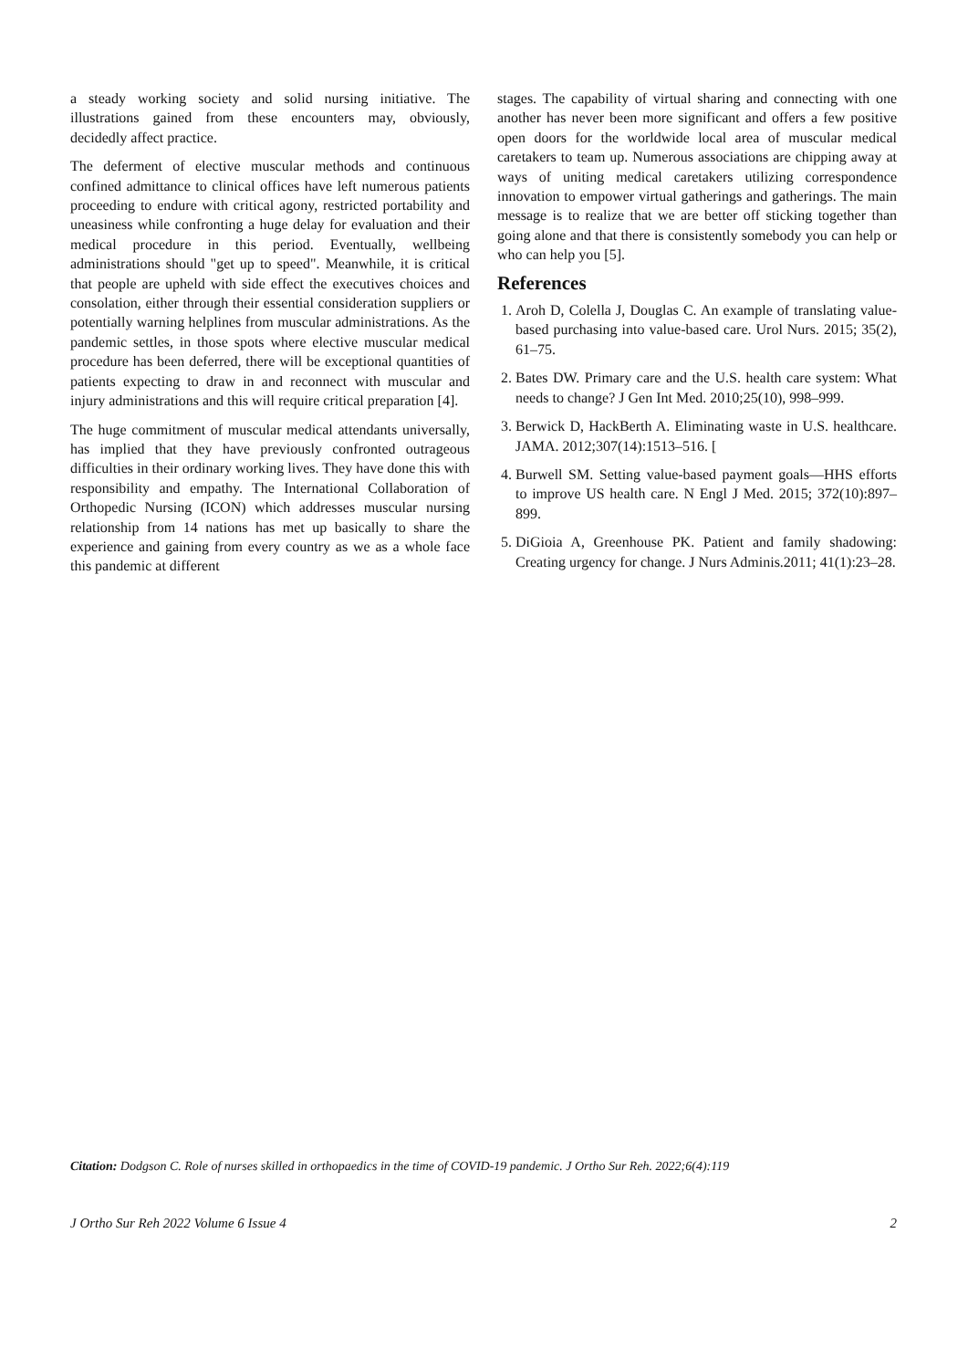a steady working society and solid nursing initiative. The illustrations gained from these encounters may, obviously, decidedly affect practice.
The deferment of elective muscular methods and continuous confined admittance to clinical offices have left numerous patients proceeding to endure with critical agony, restricted portability and uneasiness while confronting a huge delay for evaluation and their medical procedure in this period. Eventually, wellbeing administrations should "get up to speed". Meanwhile, it is critical that people are upheld with side effect the executives choices and consolation, either through their essential consideration suppliers or potentially warning helplines from muscular administrations. As the pandemic settles, in those spots where elective muscular medical procedure has been deferred, there will be exceptional quantities of patients expecting to draw in and reconnect with muscular and injury administrations and this will require critical preparation [4].
The huge commitment of muscular medical attendants universally, has implied that they have previously confronted outrageous difficulties in their ordinary working lives. They have done this with responsibility and empathy. The International Collaboration of Orthopedic Nursing (ICON) which addresses muscular nursing relationship from 14 nations has met up basically to share the experience and gaining from every country as we as a whole face this pandemic at different
stages. The capability of virtual sharing and connecting with one another has never been more significant and offers a few positive open doors for the worldwide local area of muscular medical caretakers to team up. Numerous associations are chipping away at ways of uniting medical caretakers utilizing correspondence innovation to empower virtual gatherings and gatherings. The main message is to realize that we are better off sticking together than going alone and that there is consistently somebody you can help or who can help you [5].
References
1. Aroh D, Colella J, Douglas C. An example of translating value-based purchasing into value-based care. Urol Nurs. 2015; 35(2), 61–75.
2. Bates DW. Primary care and the U.S. health care system: What needs to change? J Gen Int Med. 2010;25(10), 998–999.
3. Berwick D, HackBerth A. Eliminating waste in U.S. healthcare. JAMA. 2012;307(14):1513–516. [
4. Burwell SM. Setting value-based payment goals—HHS efforts to improve US health care. N Engl J Med. 2015; 372(10):897–899.
5. DiGioia A, Greenhouse PK. Patient and family shadowing: Creating urgency for change. J Nurs Adminis.2011; 41(1):23–28.
Citation: Dodgson C. Role of nurses skilled in orthopaedics in the time of COVID-19 pandemic. J Ortho Sur Reh. 2022;6(4):119
J Ortho Sur Reh 2022 Volume 6 Issue 4 2